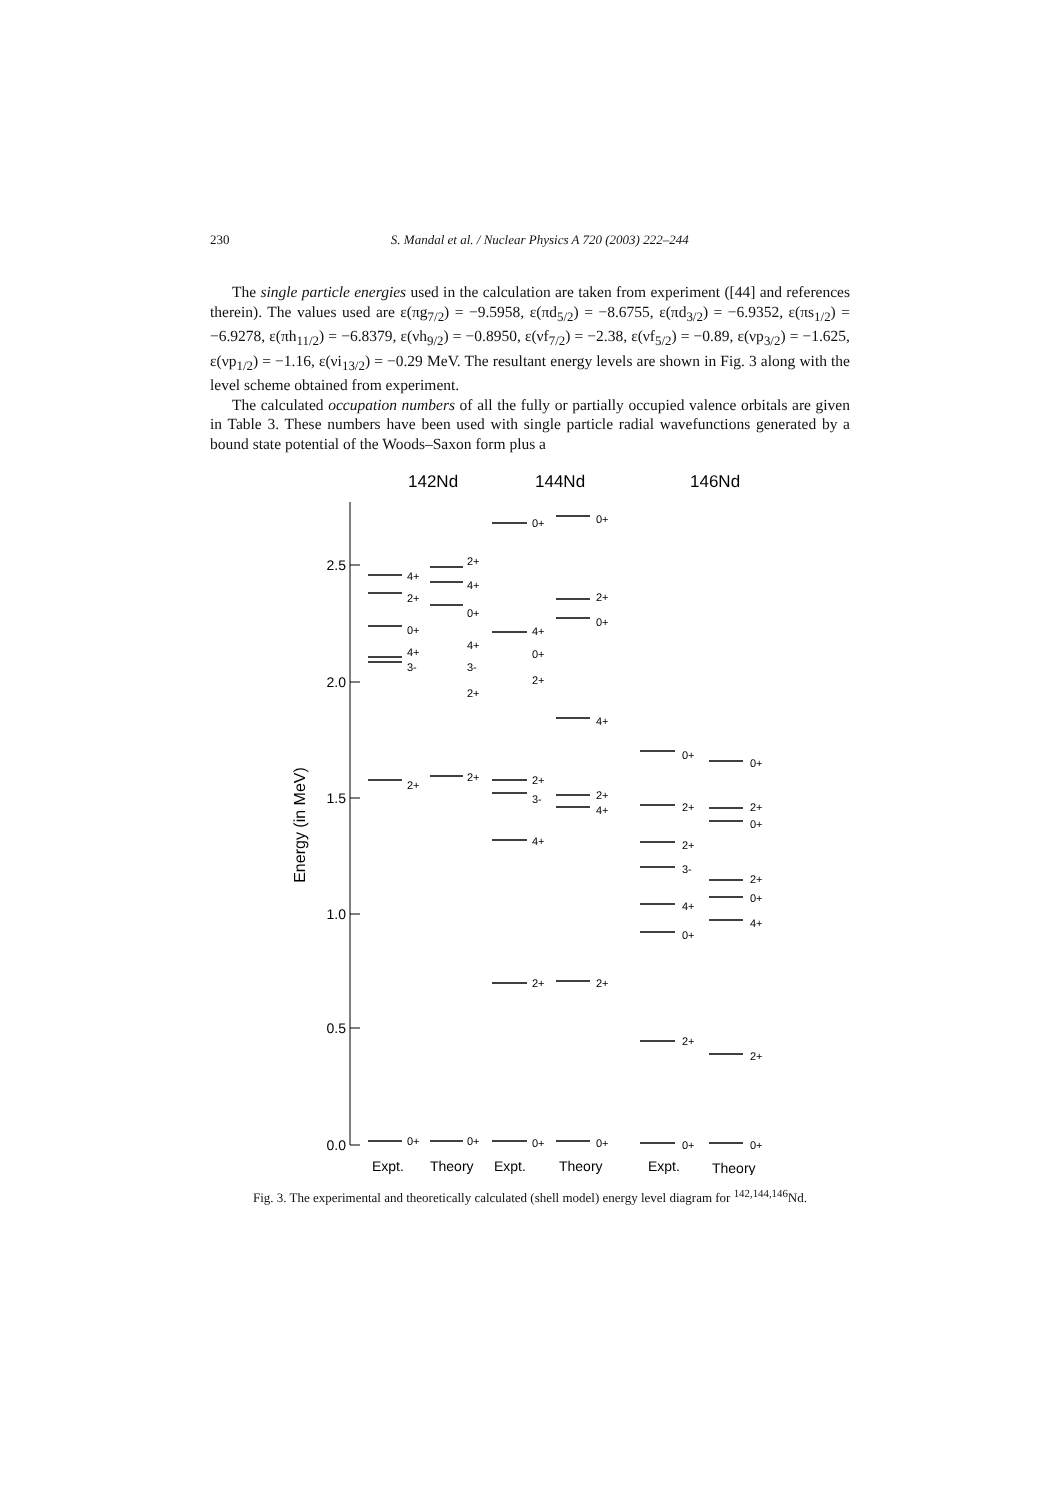230 S. Mandal et al. / Nuclear Physics A 720 (2003) 222–244
The single particle energies used in the calculation are taken from experiment ([44] and references therein). The values used are ε(πg<sub>7/2</sub>) = −9.5958, ε(πd<sub>5/2</sub>) = −8.6755, ε(πd<sub>3/2</sub>) = −6.9352, ε(πs<sub>1/2</sub>) = −6.9278, ε(πh<sub>11/2</sub>) = −6.8379, ε(νh<sub>9/2</sub>) = −0.8950, ε(νf<sub>7/2</sub>) = −2.38, ε(νf<sub>5/2</sub>) = −0.89, ε(νp<sub>3/2</sub>) = −1.625, ε(νp<sub>1/2</sub>) = −1.16, ε(νi<sub>13/2</sub>) = −0.29 MeV. The resultant energy levels are shown in Fig. 3 along with the level scheme obtained from experiment.
The calculated occupation numbers of all the fully or partially occupied valence orbitals are given in Table 3. These numbers have been used with single particle radial wavefunctions generated by a bound state potential of the Woods–Saxon form plus a
142Nd
144Nd
146Nd
2.5
2.0
1.5
1.0
0.5
0.0
Energy (in MeV)
4+
2+
0+
4+
3-
2+
0+
2+
4+
0+
4+
3-
2+
2+
0+
0+
4+
0+
2+
2+
3-
4+
2+
0+
0+
2+
0+
4+
2+
4+
2+
0+
0+
2+
2+
3-
4+
0+
2+
0+
0+
2+
0+
2+
0+
4+
2+
0+
Expt.
Theory
Expt.
Theory
Expt.
Theory
Fig. 3. The experimental and theoretically calculated (shell model) energy level diagram for <sup>142,144,146</sup>Nd.